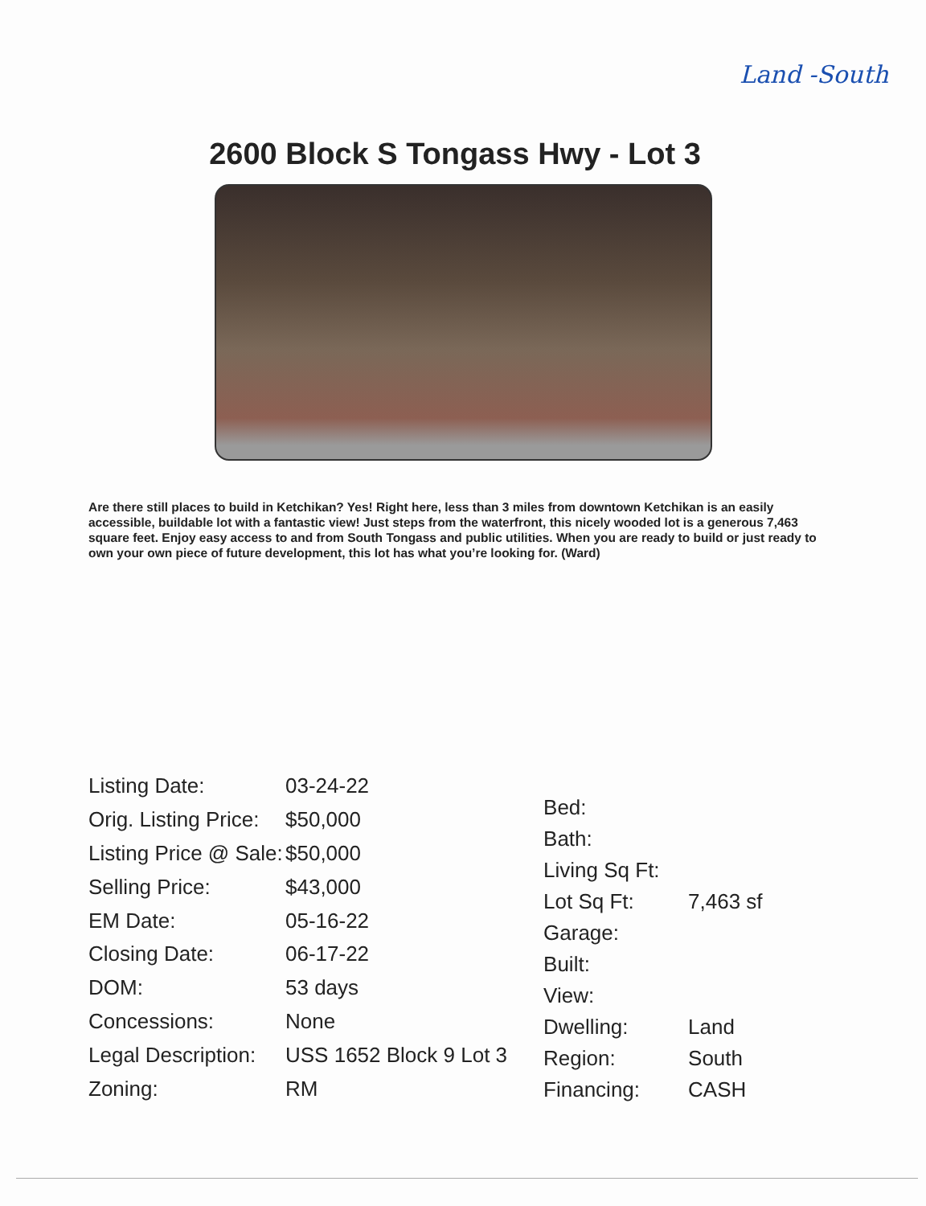Land -South
2600 Block S Tongass Hwy - Lot 3
Are there still places to build in Ketchikan? Yes! Right here, less than 3 miles from downtown Ketchikan is an easily accessible, buildable lot with a fantastic view! Just steps from the waterfront, this nicely wooded lot is a generous 7,463 square feet. Enjoy easy access to and from South Tongass and public utilities. When you are ready to build or just ready to own your own piece of future development, this lot has what you’re looking for. (Ward)
| Listing Date: | 03-24-22 |
| Orig. Listing Price: | $50,000 |
| Listing Price @ Sale: | $50,000 |
| Selling Price: | $43,000 |
| EM Date: | 05-16-22 |
| Closing Date: | 06-17-22 |
| DOM: | 53 days |
| Concessions: | None |
| Legal Description: | USS 1652 Block 9 Lot 3 |
| Zoning: | RM |
| Bed: | |
| Bath: | |
| Living Sq Ft: | |
| Lot Sq Ft: | 7,463 sf |
| Garage: | |
| Built: | |
| View: | |
| Dwelling: | Land |
| Region: | South |
| Financing: | CASH |